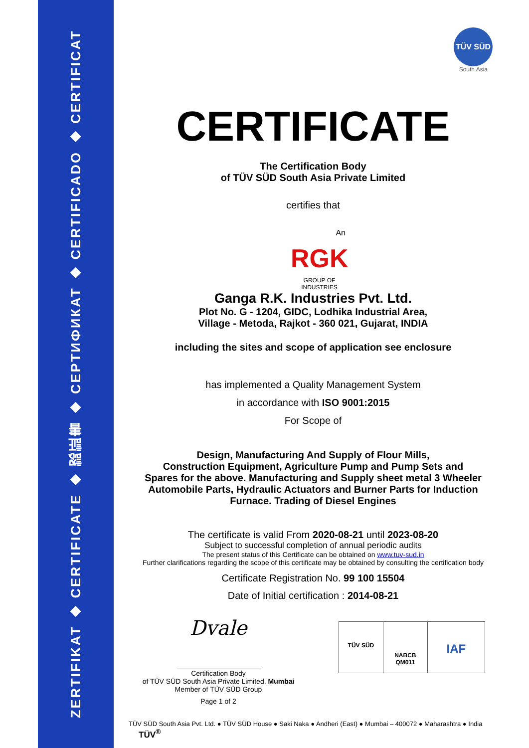ZERTIFIKAT ◆ CERTIFICATE ◆ 認証書 ◆ СЕРТИФИКАТ ◆ CERTIFICADO ◆ CERTIFICAT
TÜV SÜD
South Asia
CERTIFICATE
The Certification Body
of TÜV SÜD South Asia Private Limited
certifies that
An
RGK
GROUP OF INDUSTRIES
Ganga R.K. Industries Pvt. Ltd.
Plot No. G - 1204, GIDC, Lodhika Industrial Area,
Village - Metoda, Rajkot - 360 021, Gujarat, INDIA
including the sites and scope of application see enclosure
has implemented a Quality Management System
in accordance with ISO 9001:2015
For Scope of
Design, Manufacturing And Supply of Flour Mills,
Construction Equipment, Agriculture Pump and Pump Sets and
Spares for the above. Manufacturing and Supply sheet metal 3 Wheeler
Automobile Parts, Hydraulic Actuators and Burner Parts for Induction
Furnace. Trading of Diesel Engines
The certificate is valid From 2020-08-21 until 2023-08-20
Subject to successful completion of annual periodic audits
The present status of this Certificate can be obtained on www.tuv-sud.in
Further clarifications regarding the scope of this certificate may be obtained by consulting the certification body
Certificate Registration No. 99 100 15504
Date of Initial certification : 2014-08-21
Dvale
Certification Body
of TÜV SÜD South Asia Private Limited, Mumbai
Member of TÜV SÜD Group
Page 1 of 2
TÜV SÜD
NABCB
QM011
IAF
TÜV SÜD South Asia Pvt. Ltd. ● TÜV SÜD House ● Saki Naka ● Andheri (East) ● Mumbai – 400072 ● Maharashtra ● India TÜV<sup>®</sup>